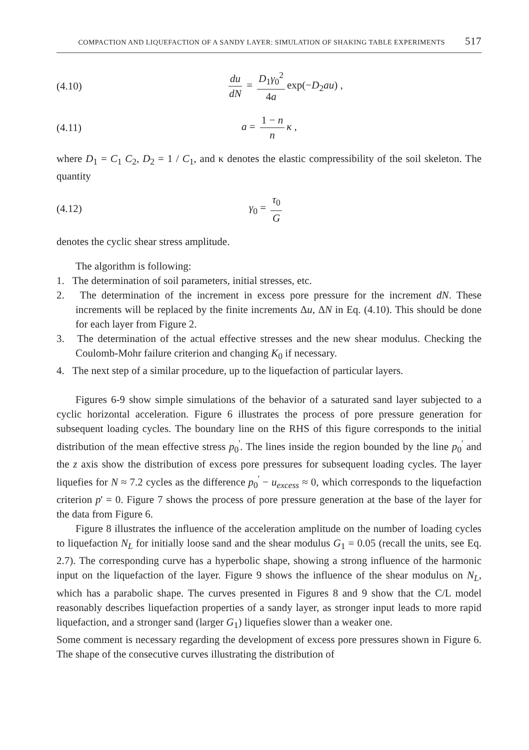COMPACTION AND LIQUEFACTION OF A SANDY LAYER: SIMULATION OF SHAKING TABLE EXPERIMENTS 517
(4.10) du dN = D<sub>1</sub>γ<sub>0</sub><sup>2</sup> 4a exp(−D<sub>2</sub>au) ,
(4.11) a = 1 − n n κ ,
where D<sub>1</sub> = C<sub>1</sub> C<sub>2</sub>, D<sub>2</sub> = 1 / C<sub>1</sub>, and κ denotes the elastic compressibility of the soil skeleton. The quantity
(4.12) γ<sub>0</sub> = τ<sub>0</sub> G
denotes the cyclic shear stress amplitude.
The algorithm is following:
1. The determination of soil parameters, initial stresses, etc.
2. The determination of the increment in excess pore pressure for the increment dN. These increments will be replaced by the finite increments Δu, ΔN in Eq. (4.10). This should be done for each layer from Figure 2.
3. The determination of the actual effective stresses and the new shear modulus. Checking the Coulomb-Mohr failure criterion and changing K<sub>0</sub> if necessary.
4. The next step of a similar procedure, up to the liquefaction of particular layers.
Figures 6-9 show simple simulations of the behavior of a saturated sand layer subjected to a cyclic horizontal acceleration. Figure 6 illustrates the process of pore pressure generation for subsequent loading cycles. The boundary line on the RHS of this figure corresponds to the initial distribution of the mean effective stress p<sub>0</sub><sup>'</sup>. The lines inside the region bounded by the line p<sub>0</sub><sup>'</sup> and the z axis show the distribution of excess pore pressures for subsequent loading cycles. The layer liquefies for N ≈ 7.2 cycles as the difference p<sub>0</sub><sup>'</sup> − u<sub>excess</sub> ≈ 0, which corresponds to the liquefaction criterion p' = 0. Figure 7 shows the process of pore pressure generation at the base of the layer for the data from Figure 6.
Figure 8 illustrates the influence of the acceleration amplitude on the number of loading cycles to liquefaction N<sub>L</sub> for initially loose sand and the shear modulus G<sub>1</sub> = 0.05 (recall the units, see Eq. 2.7). The corresponding curve has a hyperbolic shape, showing a strong influence of the harmonic input on the liquefaction of the layer. Figure 9 shows the influence of the shear modulus on N<sub>L</sub>, which has a parabolic shape. The curves presented in Figures 8 and 9 show that the C/L model reasonably describes liquefaction properties of a sandy layer, as stronger input leads to more rapid liquefaction, and a stronger sand (larger G<sub>1</sub>) liquefies slower than a weaker one.
Some comment is necessary regarding the development of excess pore pressures shown in Figure 6. The shape of the consecutive curves illustrating the distribution of